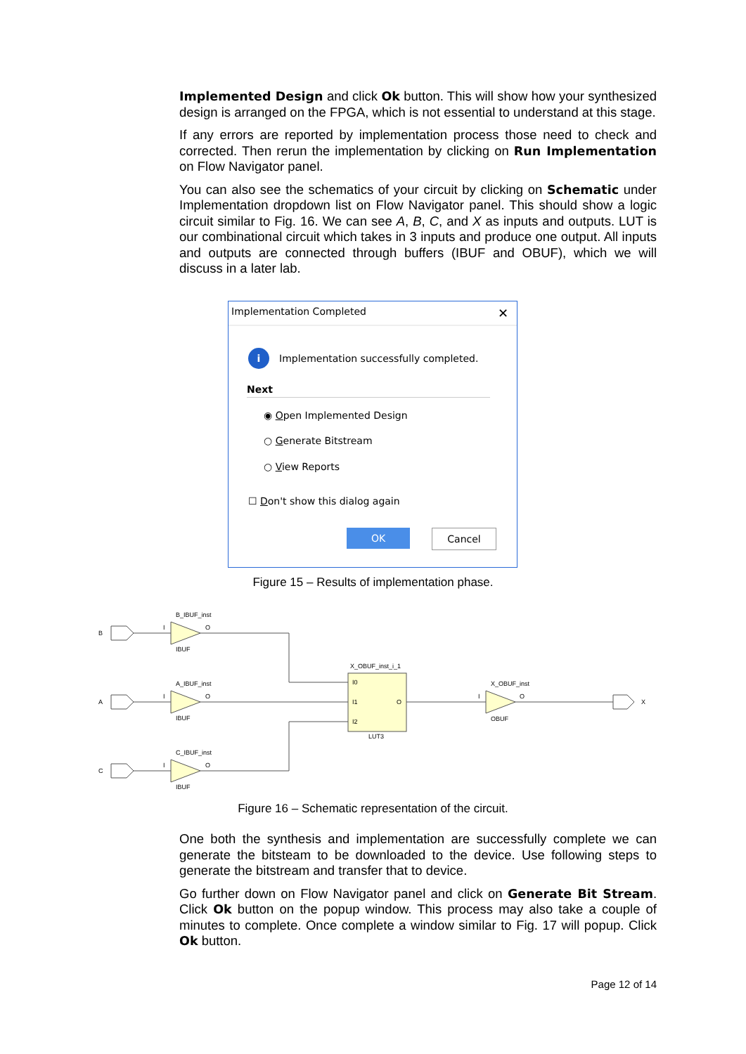Implemented Design and click Ok button. This will show how your synthesized design is arranged on the FPGA, which is not essential to understand at this stage.
If any errors are reported by implementation process those need to check and corrected. Then rerun the implementation by clicking on Run Implementation on Flow Navigator panel.
You can also see the schematics of your circuit by clicking on Schematic under Implementation dropdown list on Flow Navigator panel. This should show a logic circuit similar to Fig. 16. We can see A, B, C, and X as inputs and outputs. LUT is our combinational circuit which takes in 3 inputs and produce one output. All inputs and outputs are connected through buffers (IBUF and OBUF), which we will discuss in a later lab.
Implementation Completed ✕
i
Implementation successfully completed.
Next
◉ Open Implemented Design
○ Generate Bitstream
○ View Reports
☐ Don't show this dialog again
OK Cancel
Figure 15 – Results of implementation phase.
B
B_IBUF_inst
IBUF
O
I
A
A_IBUF_inst
IBUF
O
I
C
C_IBUF_inst
IBUF
O
I
X_OBUF_inst_i_1
I0
I1
I2
O
LUT3
X_OBUF_inst
OBUF
I
O
X
Figure 16 – Schematic representation of the circuit.
One both the synthesis and implementation are successfully complete we can generate the bitsteam to be downloaded to the device. Use following steps to generate the bitstream and transfer that to device.
Go further down on Flow Navigator panel and click on Generate Bit Stream. Click Ok button on the popup window. This process may also take a couple of minutes to complete. Once complete a window similar to Fig. 17 will popup. Click Ok button.
Page 12 of 14